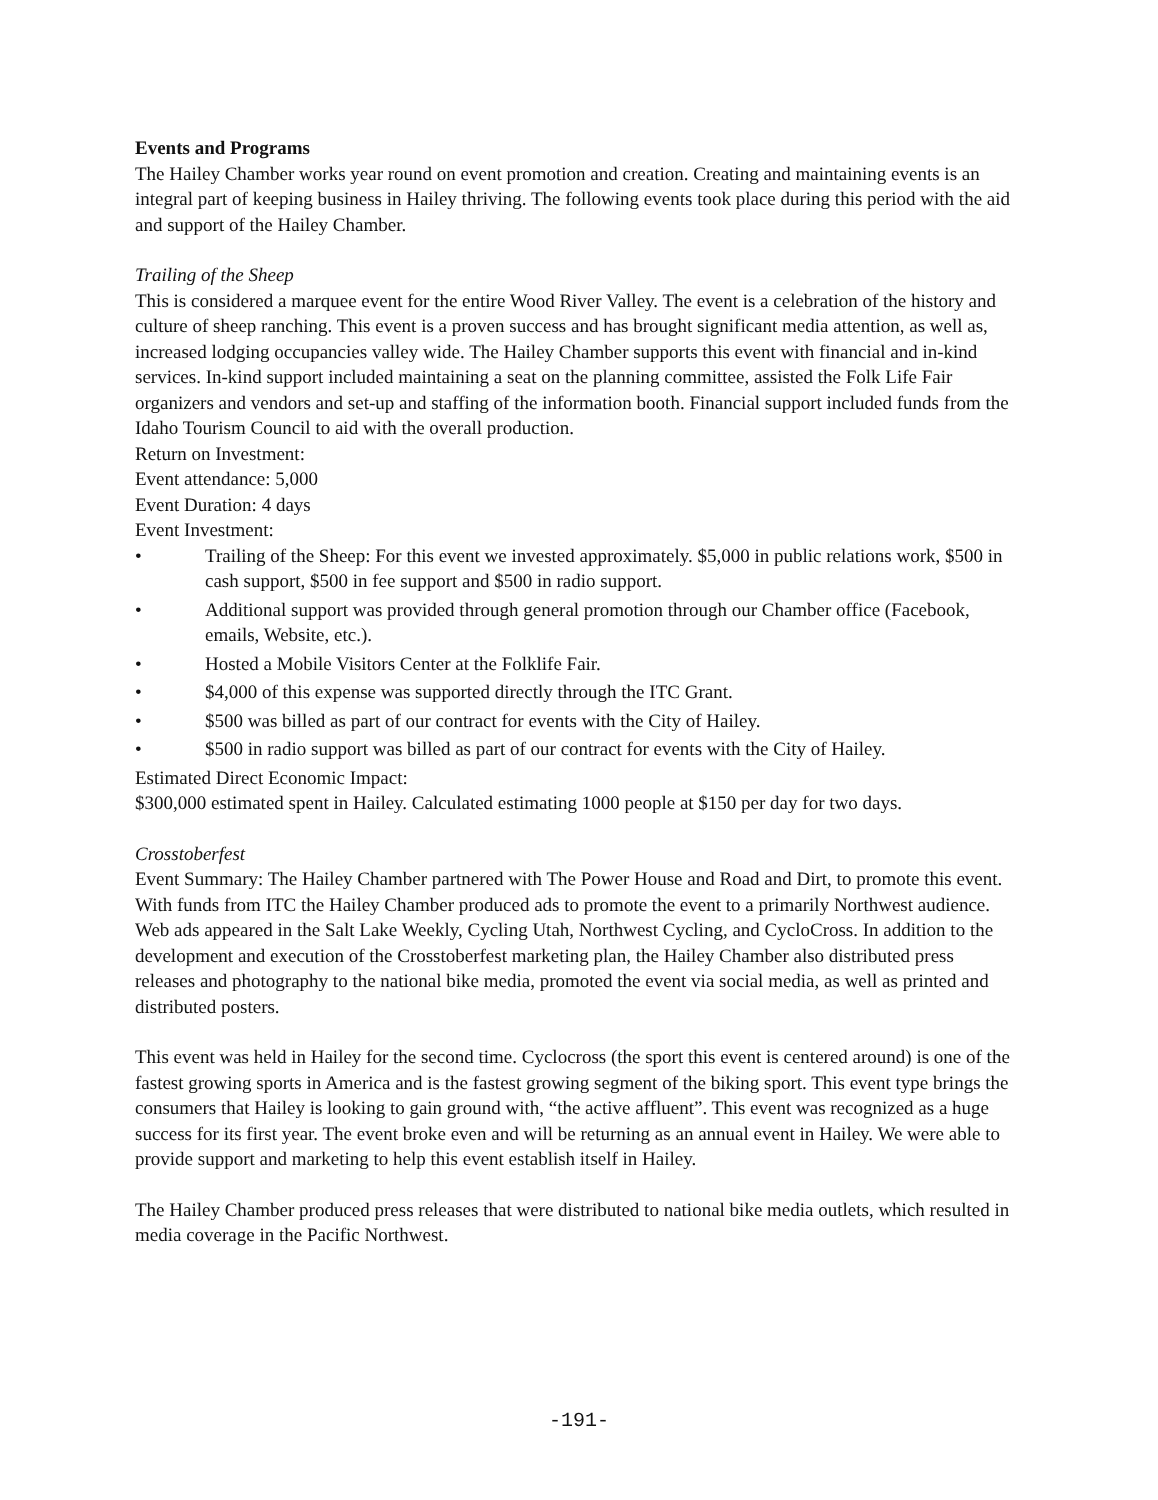Events and Programs
The Hailey Chamber works year round on event promotion and creation. Creating and maintaining events is an integral part of keeping business in Hailey thriving. The following events took place during this period with the aid and support of the Hailey Chamber.
Trailing of the Sheep
This is considered a marquee event for the entire Wood River Valley. The event is a celebration of the history and culture of sheep ranching. This event is a proven success and has brought significant media attention, as well as, increased lodging occupancies valley wide. The Hailey Chamber supports this event with financial and in-kind services. In-kind support included maintaining a seat on the planning committee, assisted the Folk Life Fair organizers and vendors and set-up and staffing of the information booth. Financial support included funds from the Idaho Tourism Council to aid with the overall production.
Return on Investment:
Event attendance: 5,000
Event Duration: 4 days
Event Investment:
• Trailing of the Sheep: For this event we invested approximately. $5,000 in public relations work, $500 in cash support, $500 in fee support and $500 in radio support.
• Additional support was provided through general promotion through our Chamber office (Facebook, emails, Website, etc.).
• Hosted a Mobile Visitors Center at the Folklife Fair.
• $4,000 of this expense was supported directly through the ITC Grant.
• $500 was billed as part of our contract for events with the City of Hailey.
• $500 in radio support was billed as part of our contract for events with the City of Hailey.
Estimated Direct Economic Impact:
$300,000 estimated spent in Hailey. Calculated estimating 1000 people at $150 per day for two days.
Crosstoberfest
Event Summary: The Hailey Chamber partnered with The Power House and Road and Dirt, to promote this event. With funds from ITC the Hailey Chamber produced ads to promote the event to a primarily Northwest audience. Web ads appeared in the Salt Lake Weekly, Cycling Utah, Northwest Cycling, and CycloCross. In addition to the development and execution of the Crosstoberfest marketing plan, the Hailey Chamber also distributed press releases and photography to the national bike media, promoted the event via social media, as well as printed and distributed posters.
This event was held in Hailey for the second time. Cyclocross (the sport this event is centered around) is one of the fastest growing sports in America and is the fastest growing segment of the biking sport. This event type brings the consumers that Hailey is looking to gain ground with, “the active affluent”. This event was recognized as a huge success for its first year. The event broke even and will be returning as an annual event in Hailey. We were able to provide support and marketing to help this event establish itself in Hailey.
The Hailey Chamber produced press releases that were distributed to national bike media outlets, which resulted in media coverage in the Pacific Northwest.
-191-